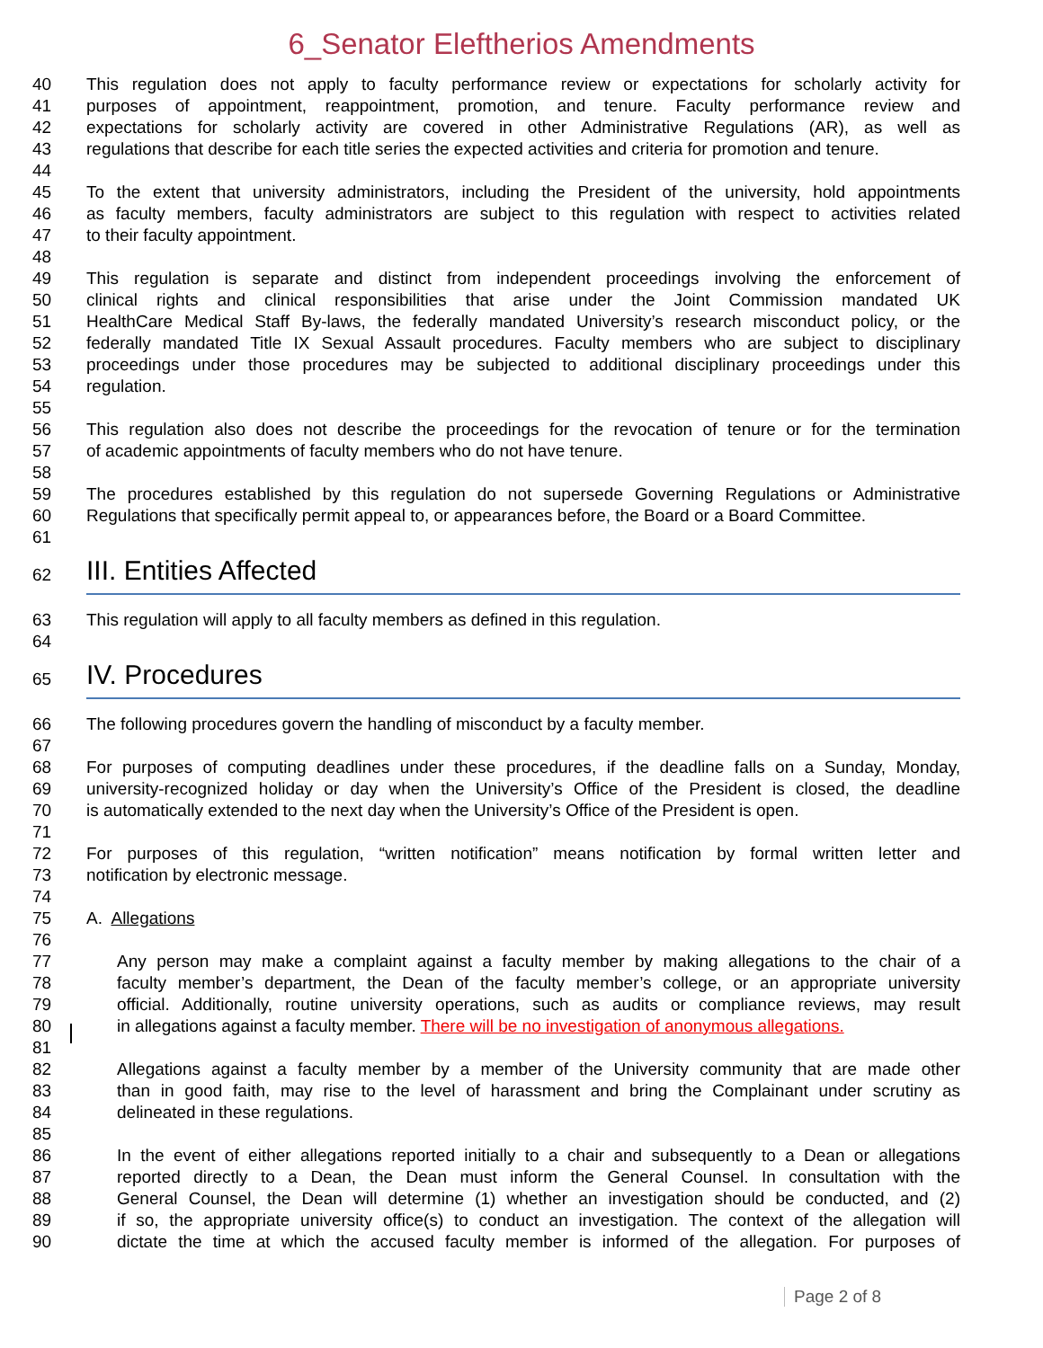6_Senator Eleftherios Amendments
40 This regulation does not apply to faculty performance review or expectations for scholarly activity for
41 purposes of appointment, reappointment, promotion, and tenure. Faculty performance review and
42 expectations for scholarly activity are covered in other Administrative Regulations (AR), as well as
43 regulations that describe for each title series the expected activities and criteria for promotion and tenure.
44
45 To the extent that university administrators, including the President of the university, hold appointments
46 as faculty members, faculty administrators are subject to this regulation with respect to activities related
47 to their faculty appointment.
48
49 This regulation is separate and distinct from independent proceedings involving the enforcement of
50 clinical rights and clinical responsibilities that arise under the Joint Commission mandated UK
51 HealthCare Medical Staff By-laws, the federally mandated University’s research misconduct policy, or the
52 federally mandated Title IX Sexual Assault procedures. Faculty members who are subject to disciplinary
53 proceedings under those procedures may be subjected to additional disciplinary proceedings under this
54 regulation.
55
56 This regulation also does not describe the proceedings for the revocation of tenure or for the termination
57 of academic appointments of faculty members who do not have tenure.
58
59 The procedures established by this regulation do not supersede Governing Regulations or Administrative
60 Regulations that specifically permit appeal to, or appearances before, the Board or a Board Committee.
61
62
III. Entities Affected
63 This regulation will apply to all faculty members as defined in this regulation.
64
65
IV. Procedures
66 The following procedures govern the handling of misconduct by a faculty member.
67
68 For purposes of computing deadlines under these procedures, if the deadline falls on a Sunday, Monday,
69 university-recognized holiday or day when the University’s Office of the President is closed, the deadline
70 is automatically extended to the next day when the University’s Office of the President is open.
71
72 For purposes of this regulation, “written notification” means notification by formal written letter and
73 notification by electronic message.
74
75 A. Allegations
76
77 Any person may make a complaint against a faculty member by making allegations to the chair of a
78 faculty member’s department, the Dean of the faculty member’s college, or an appropriate university
79 official. Additionally, routine university operations, such as audits or compliance reviews, may result
80 in allegations against a faculty member. There will be no investigation of anonymous allegations.
81
82 Allegations against a faculty member by a member of the University community that are made other
83 than in good faith, may rise to the level of harassment and bring the Complainant under scrutiny as
84 delineated in these regulations.
85
86 In the event of either allegations reported initially to a chair and subsequently to a Dean or allegations
87 reported directly to a Dean, the Dean must inform the General Counsel. In consultation with the
88 General Counsel, the Dean will determine (1) whether an investigation should be conducted, and (2)
89 if so, the appropriate university office(s) to conduct an investigation. The context of the allegation will
90 dictate the time at which the accused faculty member is informed of the allegation. For purposes of
Page 2 of 8